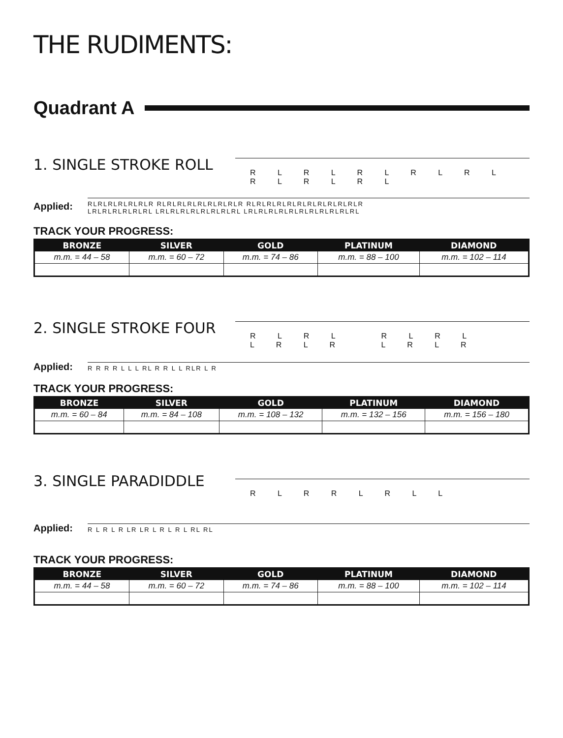THE RUDIMENTS:
Quadrant A
1. SINGLE STROKE ROLL
R L R L R L R L R L R L R L R L
Applied:
RLRLRLRLRLRLR RLRLRLRLRLRLRLRLR RLRLRLRLRLRLRLRLRLRLRLR
LRLRLRLRLRLRL LRLRLRLRLRLRLRLRL LRLRLRLRLRLRLRLRLRLRLRL
TRACK YOUR PROGRESS:
| BRONZE | SILVER | GOLD | PLATINUM | DIAMOND |
| --- | --- | --- | --- | --- |
| m.m. = 44 – 58 | m.m. = 60 – 72 | m.m. = 74 – 86 | m.m. = 88 – 100 | m.m. = 102 – 114 |
2. SINGLE STROKE FOUR
R L R L R L R L
L R L R L R L R
Applied:
R R R R L L L RL R R L L RLR L R
TRACK YOUR PROGRESS:
| BRONZE | SILVER | GOLD | PLATINUM | DIAMOND |
| --- | --- | --- | --- | --- |
| m.m. = 60 – 84 | m.m. = 84 – 108 | m.m. = 108 – 132 | m.m. = 132 – 156 | m.m. = 156 – 180 |
3. SINGLE PARADIDDLE
R L R R L R L L
Applied:
R L R L R LR LR L R L R L RL RL
TRACK YOUR PROGRESS:
| BRONZE | SILVER | GOLD | PLATINUM | DIAMOND |
| --- | --- | --- | --- | --- |
| m.m. = 44 – 58 | m.m. = 60 – 72 | m.m. = 74 – 86 | m.m. = 88 – 100 | m.m. = 102 – 114 |